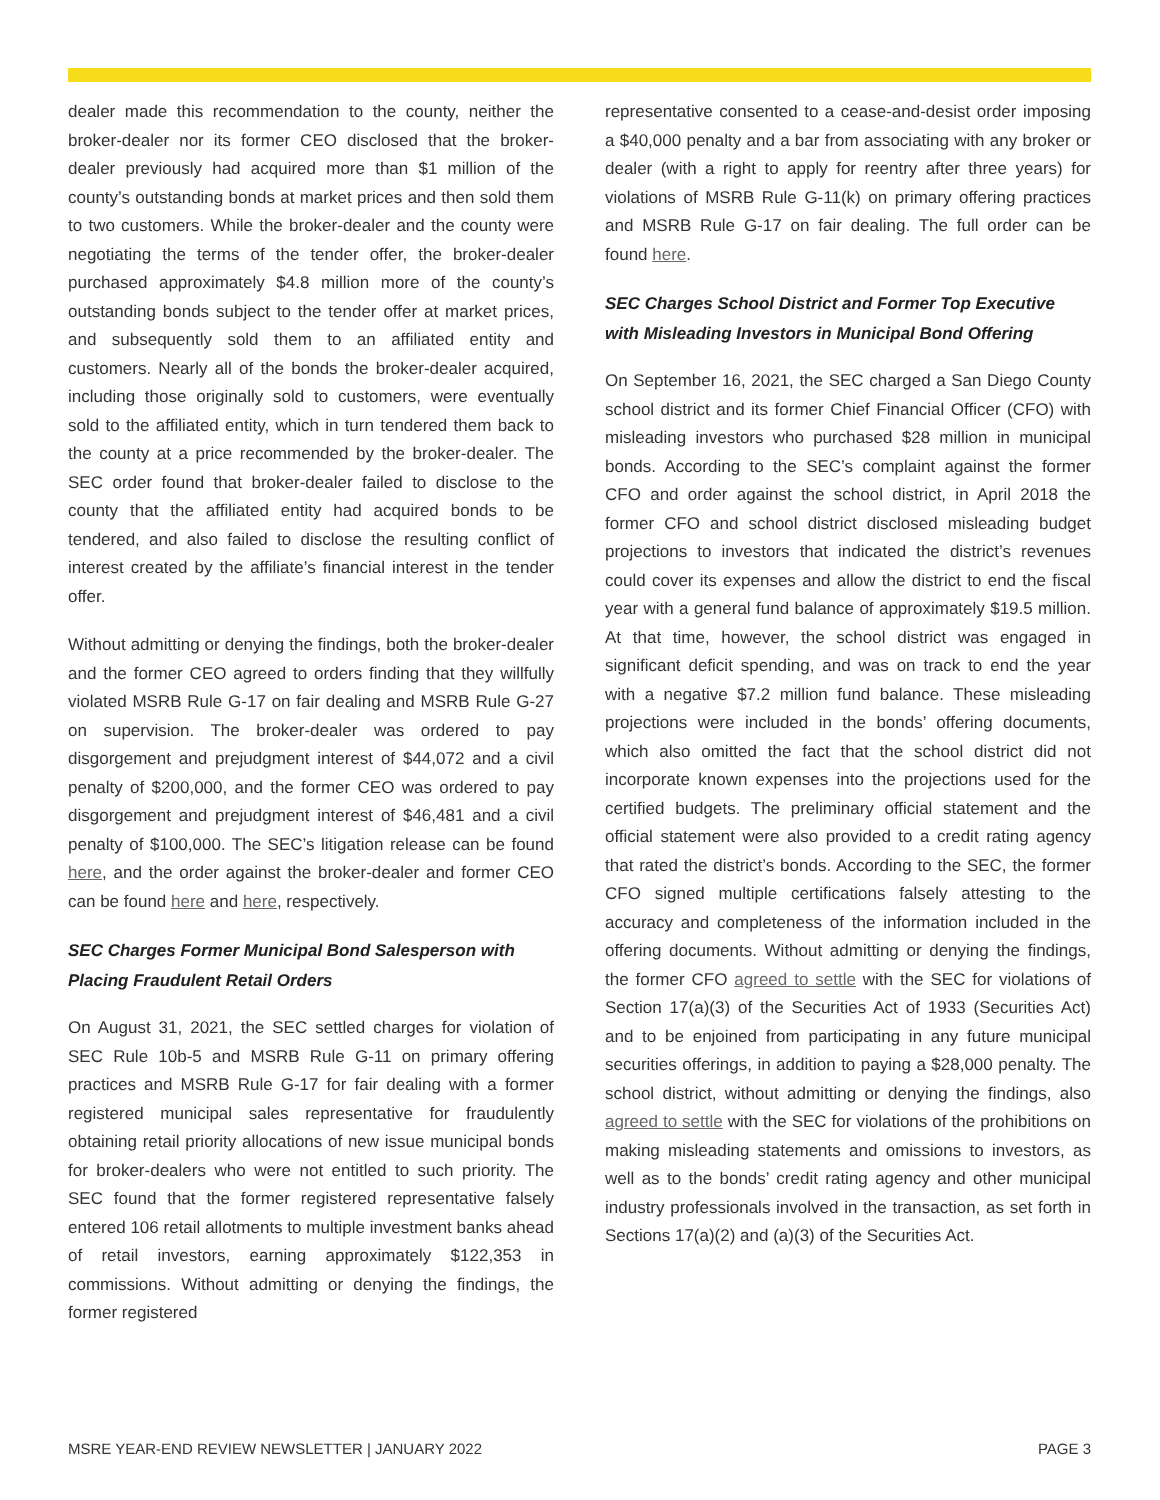dealer made this recommendation to the county, neither the broker-dealer nor its former CEO disclosed that the broker-dealer previously had acquired more than $1 million of the county’s outstanding bonds at market prices and then sold them to two customers. While the broker-dealer and the county were negotiating the terms of the tender offer, the broker-dealer purchased approximately $4.8 million more of the county’s outstanding bonds subject to the tender offer at market prices, and subsequently sold them to an affiliated entity and customers. Nearly all of the bonds the broker-dealer acquired, including those originally sold to customers, were eventually sold to the affiliated entity, which in turn tendered them back to the county at a price recommended by the broker-dealer. The SEC order found that broker-dealer failed to disclose to the county that the affiliated entity had acquired bonds to be tendered, and also failed to disclose the resulting conflict of interest created by the affiliate’s financial interest in the tender offer.
Without admitting or denying the findings, both the broker-dealer and the former CEO agreed to orders finding that they willfully violated MSRB Rule G-17 on fair dealing and MSRB Rule G-27 on supervision. The broker-dealer was ordered to pay disgorgement and prejudgment interest of $44,072 and a civil penalty of $200,000, and the former CEO was ordered to pay disgorgement and prejudgment interest of $46,481 and a civil penalty of $100,000. The SEC’s litigation release can be found here, and the order against the broker-dealer and former CEO can be found here and here, respectively.
SEC Charges Former Municipal Bond Salesperson with Placing Fraudulent Retail Orders
On August 31, 2021, the SEC settled charges for violation of SEC Rule 10b-5 and MSRB Rule G-11 on primary offering practices and MSRB Rule G-17 for fair dealing with a former registered municipal sales representative for fraudulently obtaining retail priority allocations of new issue municipal bonds for broker-dealers who were not entitled to such priority. The SEC found that the former registered representative falsely entered 106 retail allotments to multiple investment banks ahead of retail investors, earning approximately $122,353 in commissions. Without admitting or denying the findings, the former registered
representative consented to a cease-and-desist order imposing a $40,000 penalty and a bar from associating with any broker or dealer (with a right to apply for reentry after three years) for violations of MSRB Rule G-11(k) on primary offering practices and MSRB Rule G-17 on fair dealing. The full order can be found here.
SEC Charges School District and Former Top Executive with Misleading Investors in Municipal Bond Offering
On September 16, 2021, the SEC charged a San Diego County school district and its former Chief Financial Officer (CFO) with misleading investors who purchased $28 million in municipal bonds. According to the SEC’s complaint against the former CFO and order against the school district, in April 2018 the former CFO and school district disclosed misleading budget projections to investors that indicated the district’s revenues could cover its expenses and allow the district to end the fiscal year with a general fund balance of approximately $19.5 million. At that time, however, the school district was engaged in significant deficit spending, and was on track to end the year with a negative $7.2 million fund balance. These misleading projections were included in the bonds’ offering documents, which also omitted the fact that the school district did not incorporate known expenses into the projections used for the certified budgets. The preliminary official statement and the official statement were also provided to a credit rating agency that rated the district’s bonds. According to the SEC, the former CFO signed multiple certifications falsely attesting to the accuracy and completeness of the information included in the offering documents. Without admitting or denying the findings, the former CFO agreed to settle with the SEC for violations of Section 17(a)(3) of the Securities Act of 1933 (Securities Act) and to be enjoined from participating in any future municipal securities offerings, in addition to paying a $28,000 penalty. The school district, without admitting or denying the findings, also agreed to settle with the SEC for violations of the prohibitions on making misleading statements and omissions to investors, as well as to the bonds’ credit rating agency and other municipal industry professionals involved in the transaction, as set forth in Sections 17(a)(2) and (a)(3) of the Securities Act.
MSRE YEAR-END REVIEW NEWSLETTER | JANUARY 2022 PAGE 3